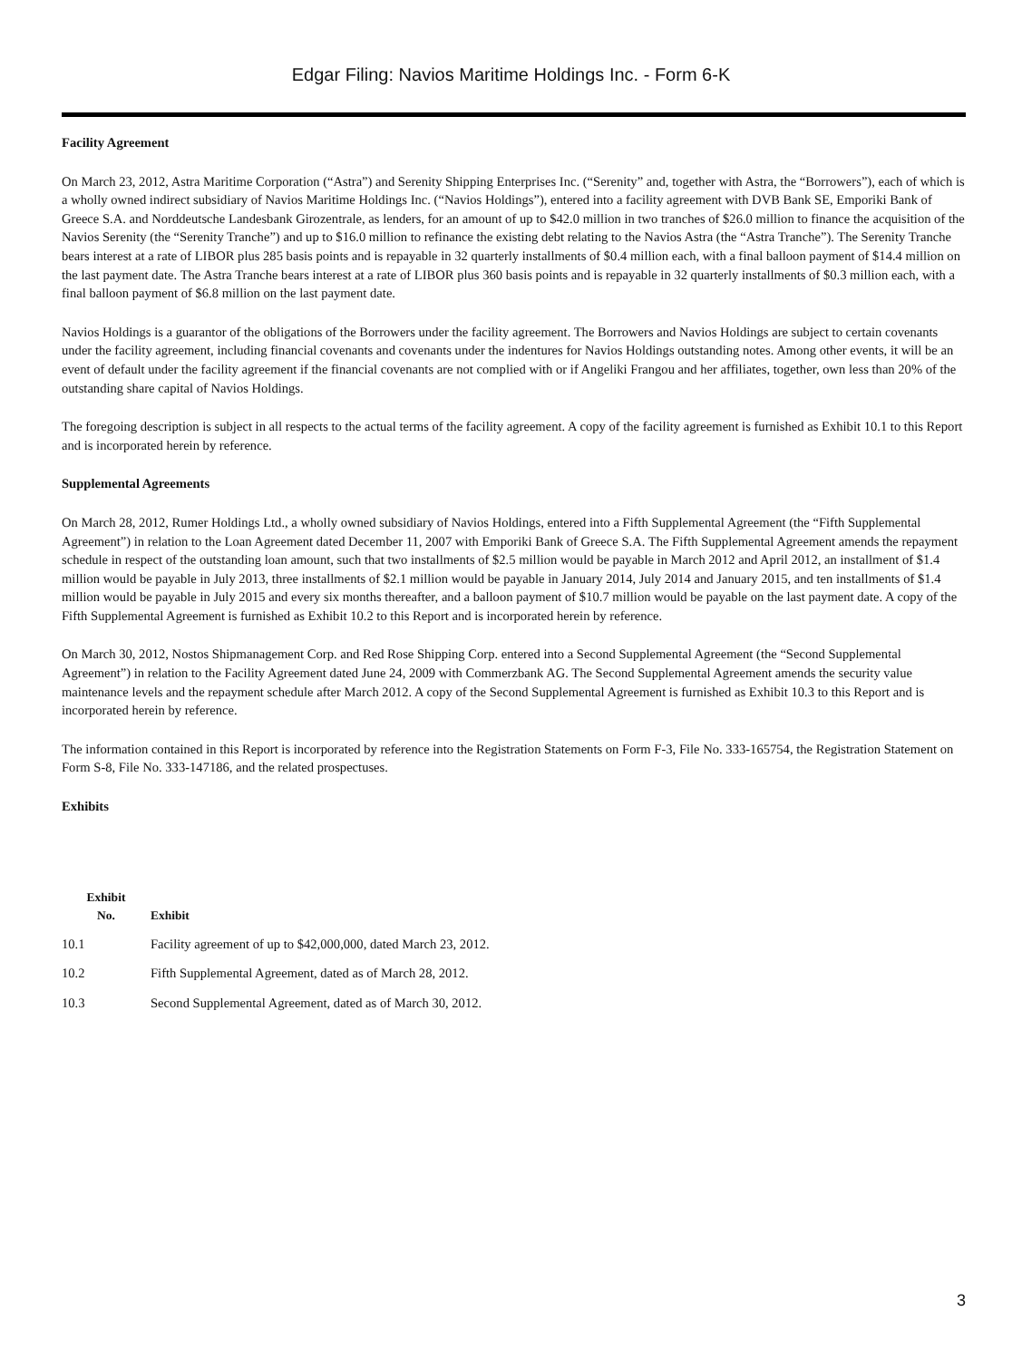Edgar Filing: Navios Maritime Holdings Inc. - Form 6-K
Facility Agreement
On March 23, 2012, Astra Maritime Corporation (“Astra”) and Serenity Shipping Enterprises Inc. (“Serenity” and, together with Astra, the “Borrowers”), each of which is a wholly owned indirect subsidiary of Navios Maritime Holdings Inc. (“Navios Holdings”), entered into a facility agreement with DVB Bank SE, Emporiki Bank of Greece S.A. and Norddeutsche Landesbank Girozentrale, as lenders, for an amount of up to $42.0 million in two tranches of $26.0 million to finance the acquisition of the Navios Serenity (the “Serenity Tranche”) and up to $16.0 million to refinance the existing debt relating to the Navios Astra (the “Astra Tranche”). The Serenity Tranche bears interest at a rate of LIBOR plus 285 basis points and is repayable in 32 quarterly installments of $0.4 million each, with a final balloon payment of $14.4 million on the last payment date. The Astra Tranche bears interest at a rate of LIBOR plus 360 basis points and is repayable in 32 quarterly installments of $0.3 million each, with a final balloon payment of $6.8 million on the last payment date.
Navios Holdings is a guarantor of the obligations of the Borrowers under the facility agreement. The Borrowers and Navios Holdings are subject to certain covenants under the facility agreement, including financial covenants and covenants under the indentures for Navios Holdings outstanding notes. Among other events, it will be an event of default under the facility agreement if the financial covenants are not complied with or if Angeliki Frangou and her affiliates, together, own less than 20% of the outstanding share capital of Navios Holdings.
The foregoing description is subject in all respects to the actual terms of the facility agreement. A copy of the facility agreement is furnished as Exhibit 10.1 to this Report and is incorporated herein by reference.
Supplemental Agreements
On March 28, 2012, Rumer Holdings Ltd., a wholly owned subsidiary of Navios Holdings, entered into a Fifth Supplemental Agreement (the “Fifth Supplemental Agreement”) in relation to the Loan Agreement dated December 11, 2007 with Emporiki Bank of Greece S.A. The Fifth Supplemental Agreement amends the repayment schedule in respect of the outstanding loan amount, such that two installments of $2.5 million would be payable in March 2012 and April 2012, an installment of $1.4 million would be payable in July 2013, three installments of $2.1 million would be payable in January 2014, July 2014 and January 2015, and ten installments of $1.4 million would be payable in July 2015 and every six months thereafter, and a balloon payment of $10.7 million would be payable on the last payment date. A copy of the Fifth Supplemental Agreement is furnished as Exhibit 10.2 to this Report and is incorporated herein by reference.
On March 30, 2012, Nostos Shipmanagement Corp. and Red Rose Shipping Corp. entered into a Second Supplemental Agreement (the “Second Supplemental Agreement”) in relation to the Facility Agreement dated June 24, 2009 with Commerzbank AG. The Second Supplemental Agreement amends the security value maintenance levels and the repayment schedule after March 2012. A copy of the Second Supplemental Agreement is furnished as Exhibit 10.3 to this Report and is incorporated herein by reference.
The information contained in this Report is incorporated by reference into the Registration Statements on Form F-3, File No. 333-165754, the Registration Statement on Form S-8, File No. 333-147186, and the related prospectuses.
Exhibits
| Exhibit No. | Exhibit |
| --- | --- |
| 10.1 | Facility agreement of up to $42,000,000, dated March 23, 2012. |
| 10.2 | Fifth Supplemental Agreement, dated as of March 28, 2012. |
| 10.3 | Second Supplemental Agreement, dated as of March 30, 2012. |
3